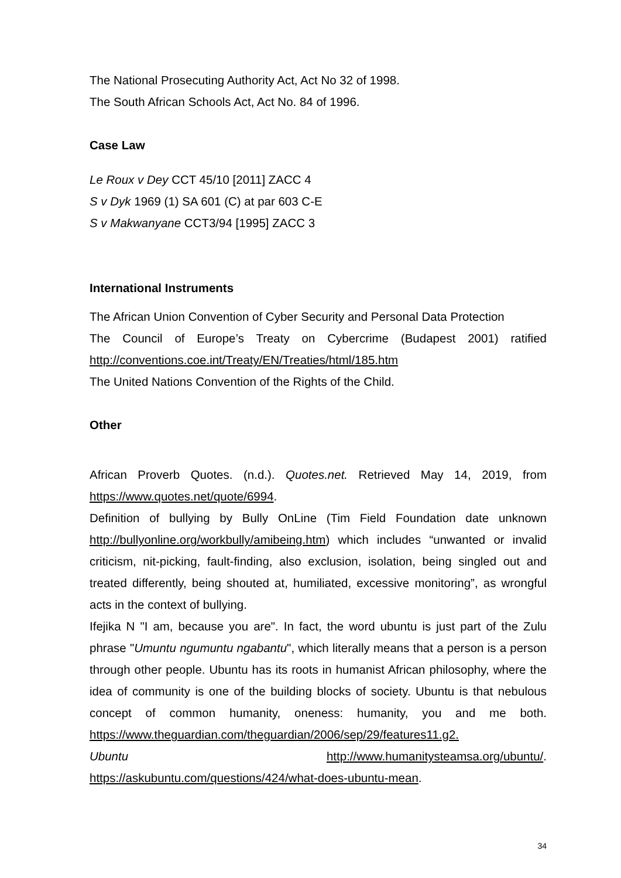The National Prosecuting Authority Act, Act No 32 of 1998.
The South African Schools Act, Act No. 84 of 1996.
Case Law
Le Roux v Dey CCT 45/10 [2011] ZACC 4
S v Dyk 1969 (1) SA 601 (C) at par 603 C-E
S v Makwanyane CCT3/94 [1995] ZACC 3
International Instruments
The African Union Convention of Cyber Security and Personal Data Protection
The Council of Europe’s Treaty on Cybercrime (Budapest 2001) ratified http://conventions.coe.int/Treaty/EN/Treaties/html/185.htm
The United Nations Convention of the Rights of the Child.
Other
African Proverb Quotes. (n.d.). Quotes.net. Retrieved May 14, 2019, from https://www.quotes.net/quote/6994.
Definition of bullying by Bully OnLine (Tim Field Foundation date unknown http://bullyonline.org/workbully/amibeing.htm) which includes “unwanted or invalid criticism, nit-picking, fault-finding, also exclusion, isolation, being singled out and treated differently, being shouted at, humiliated, excessive monitoring”, as wrongful acts in the context of bullying.
Ifejika N "I am, because you are". In fact, the word ubuntu is just part of the Zulu phrase "Umuntu ngumuntu ngabantu", which literally means that a person is a person through other people. Ubuntu has its roots in humanist African philosophy, where the idea of community is one of the building blocks of society. Ubuntu is that nebulous concept of common humanity, oneness: humanity, you and me both. https://www.theguardian.com/theguardian/2006/sep/29/features11.g2.
Ubuntu http://www.humanitysteamsa.org/ubuntu/.
https://askubuntu.com/questions/424/what-does-ubuntu-mean.
34